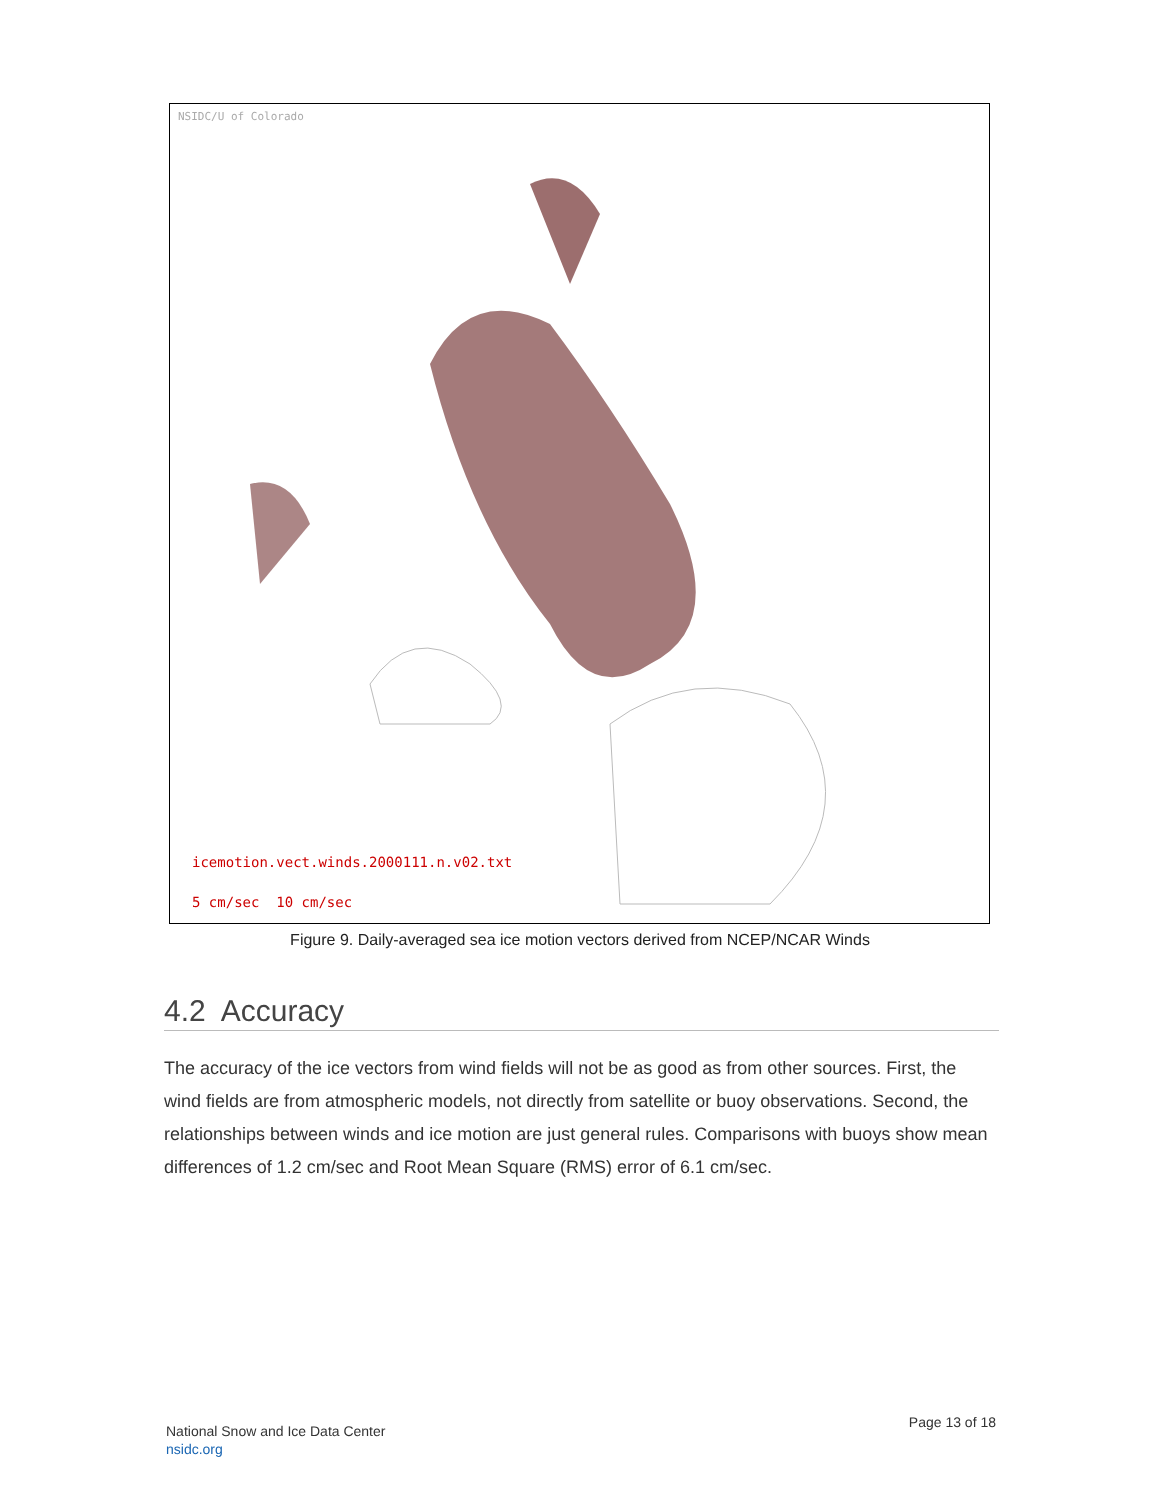NSIDC/U of Colorado
icemotion.vect.winds.2000111.n.v02.txt
5 cm/sec 10 cm/sec
Figure 9. Daily-averaged sea ice motion vectors derived from NCEP/NCAR Winds
4.2 Accuracy
The accuracy of the ice vectors from wind fields will not be as good as from other sources. First, the wind fields are from atmospheric models, not directly from satellite or buoy observations. Second, the relationships between winds and ice motion are just general rules. Comparisons with buoys show mean differences of 1.2 cm/sec and Root Mean Square (RMS) error of 6.1 cm/sec.
National Snow and Ice Data Center
nsidc.org
Page 13 of 18